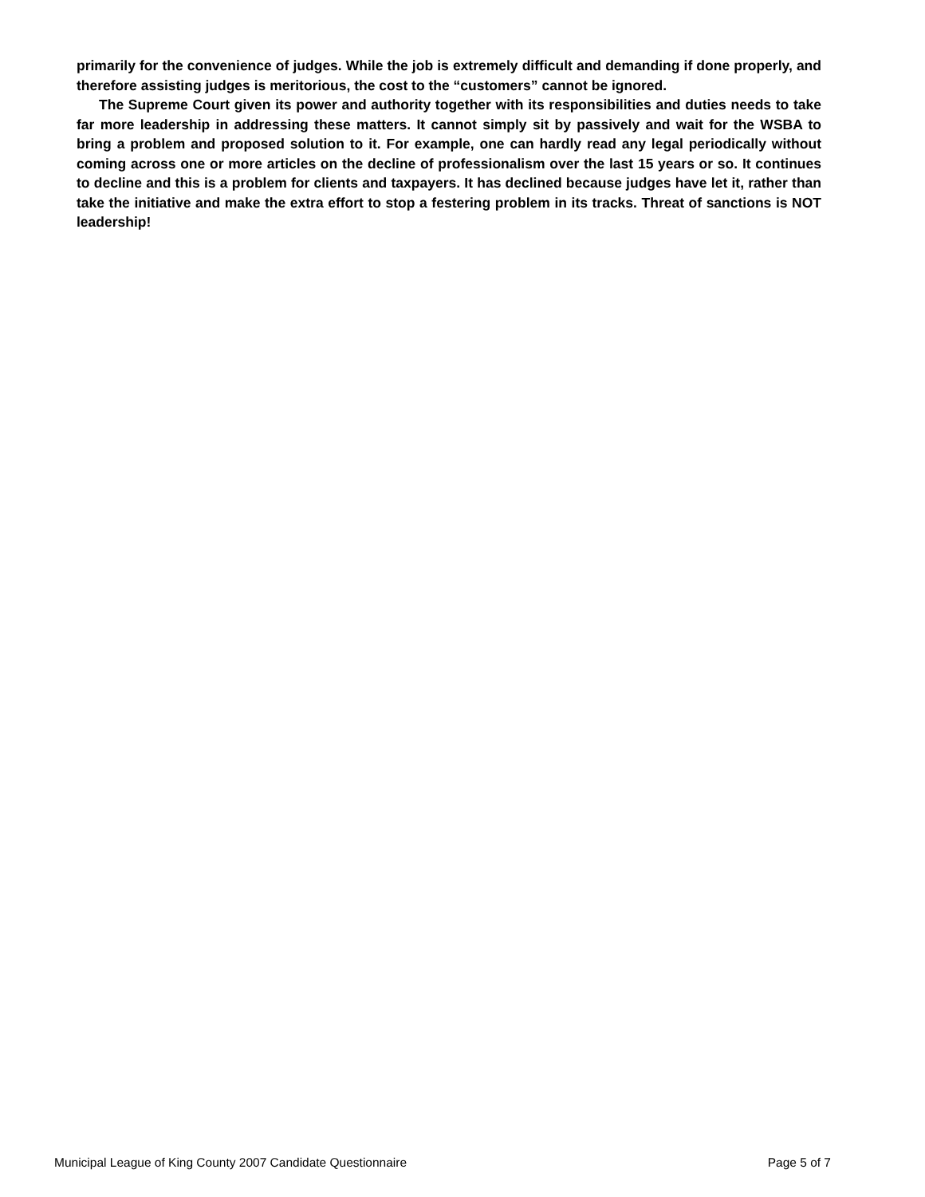primarily for the convenience of judges. While the job is extremely difficult and demanding if done properly, and therefore assisting judges is meritorious, the cost to the “customers” cannot be ignored.
The Supreme Court given its power and authority together with its responsibilities and duties needs to take far more leadership in addressing these matters. It cannot simply sit by passively and wait for the WSBA to bring a problem and proposed solution to it. For example, one can hardly read any legal periodically without coming across one or more articles on the decline of professionalism over the last 15 years or so. It continues to decline and this is a problem for clients and taxpayers. It has declined because judges have let it, rather than take the initiative and make the extra effort to stop a festering problem in its tracks. Threat of sanctions is NOT leadership!
Municipal League of King County 2007 Candidate Questionnaire Page 5 of 7